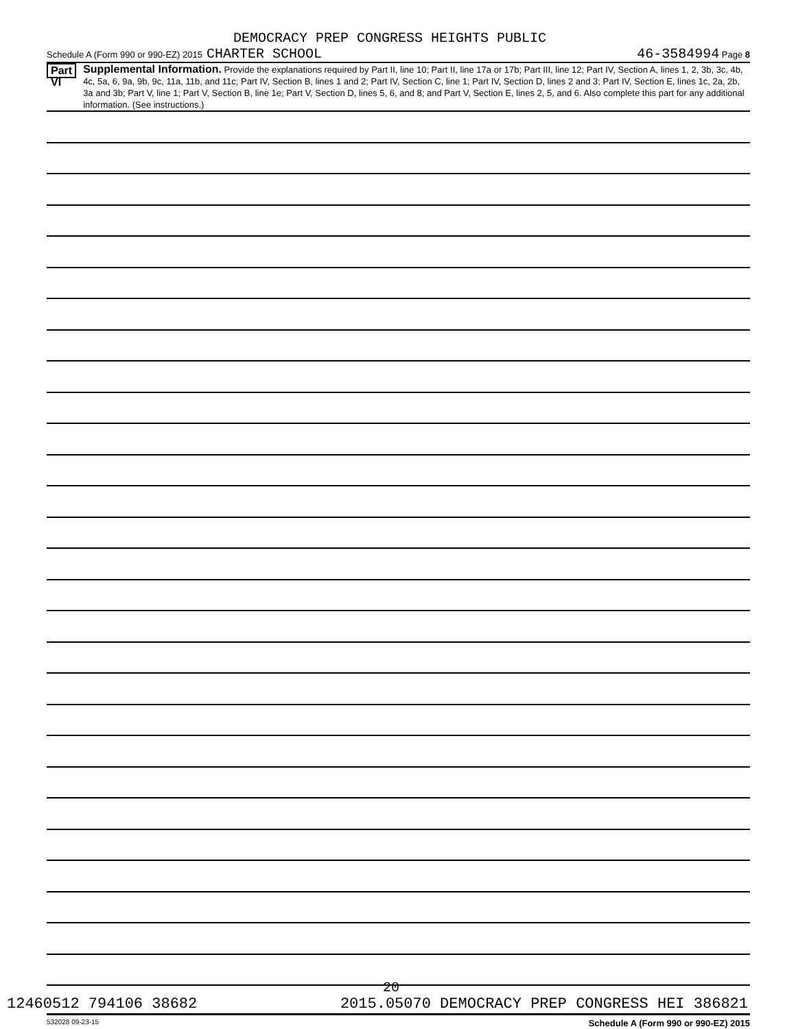DEMOCRACY PREP CONGRESS HEIGHTS PUBLIC
Schedule A (Form 990 or 990-EZ) 2015 CHARTER SCHOOL 46-3584994 Page 8
Part VI
Supplemental Information. Provide the explanations required by Part II, line 10; Part II, line 17a or 17b; Part III, line 12; Part IV, Section A, lines 1, 2, 3b, 3c, 4b, 4c, 5a, 6, 9a, 9b, 9c, 11a, 11b, and 11c; Part IV, Section B, lines 1 and 2; Part IV, Section C, line 1; Part IV, Section D, lines 2 and 3; Part IV, Section E, lines 1c, 2a, 2b, 3a and 3b; Part V, line 1; Part V, Section B, line 1e; Part V, Section D, lines 5, 6, and 8; and Part V, Section E, lines 2, 5, and 6. Also complete this part for any additional information. (See instructions.)
532028 09-23-15 Schedule A (Form 990 or 990-EZ) 2015
20
12460512 794106 38682 2015.05070 DEMOCRACY PREP CONGRESS HEI 386821